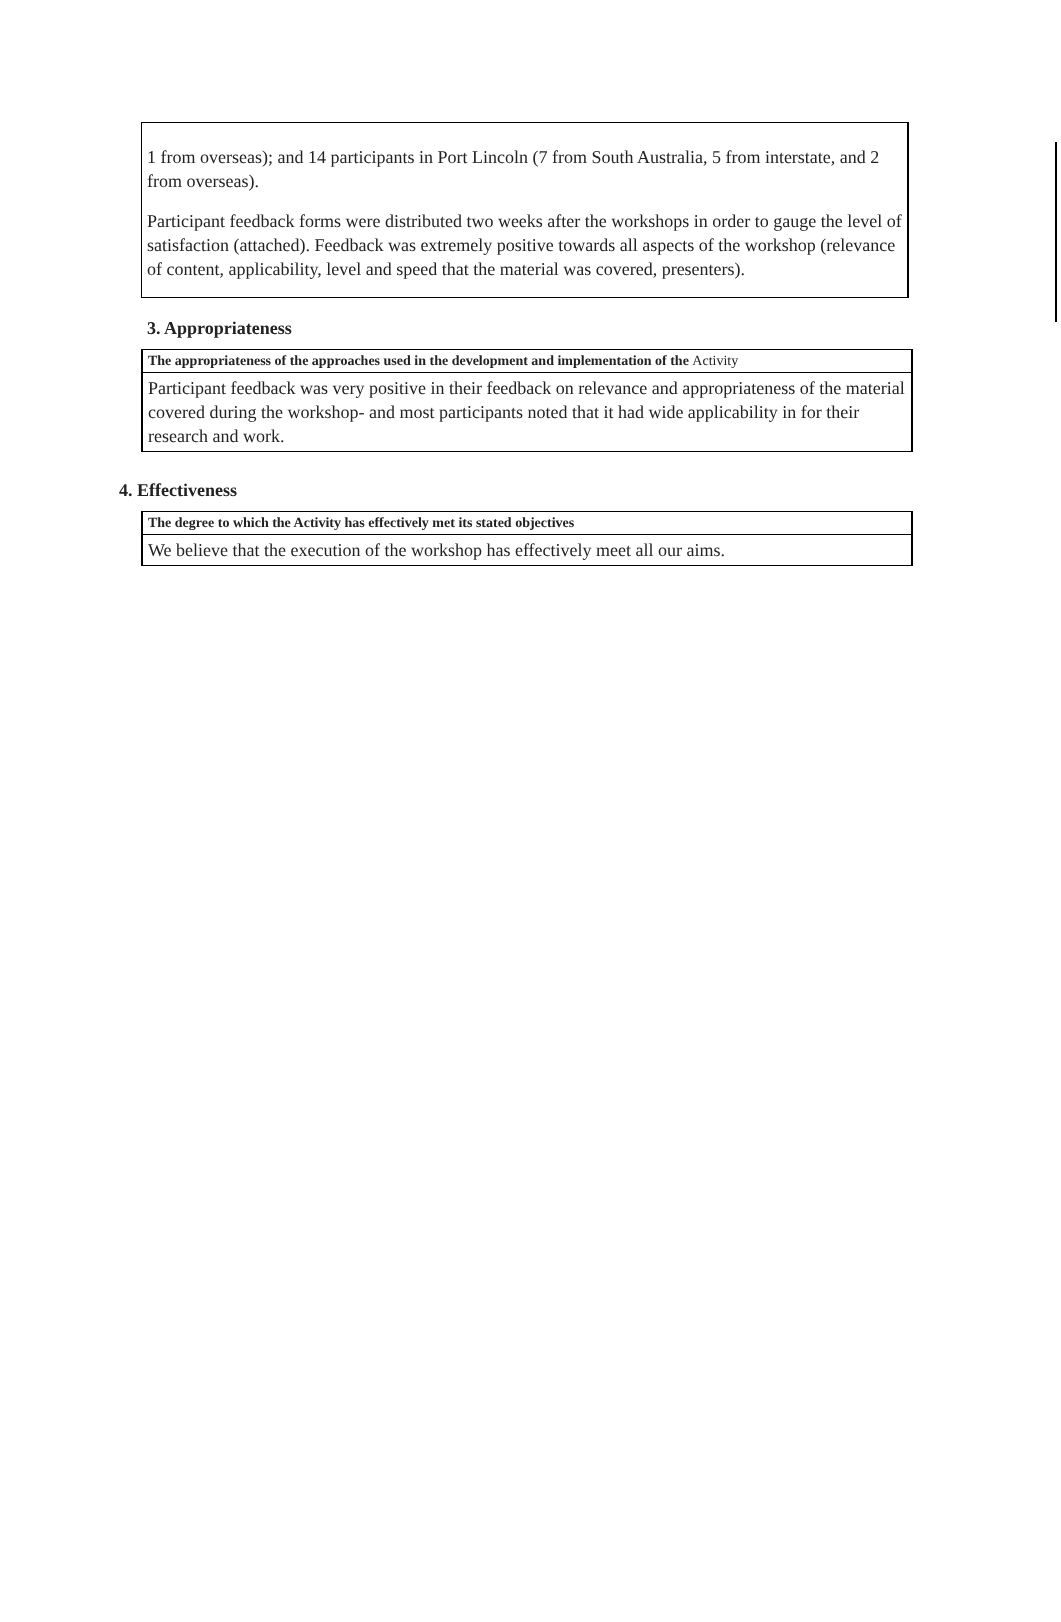1 from overseas); and 14 participants in Port Lincoln (7 from South Australia, 5 from interstate, and 2 from overseas).
Participant feedback forms were distributed two weeks after the workshops in order to gauge the level of satisfaction (attached). Feedback was extremely positive towards all aspects of the workshop (relevance of content, applicability, level and speed that the material was covered, presenters).
3. Appropriateness
| The appropriateness of the approaches used in the development and implementation of the Activity |
| Participant feedback was very positive in their feedback on relevance and appropriateness of the material covered during the workshop- and most participants noted that it had wide applicability in for their research and work. |
4. Effectiveness
| The degree to which the Activity has effectively met its stated objectives |
| We believe that the execution of the workshop has effectively meet all our aims. |